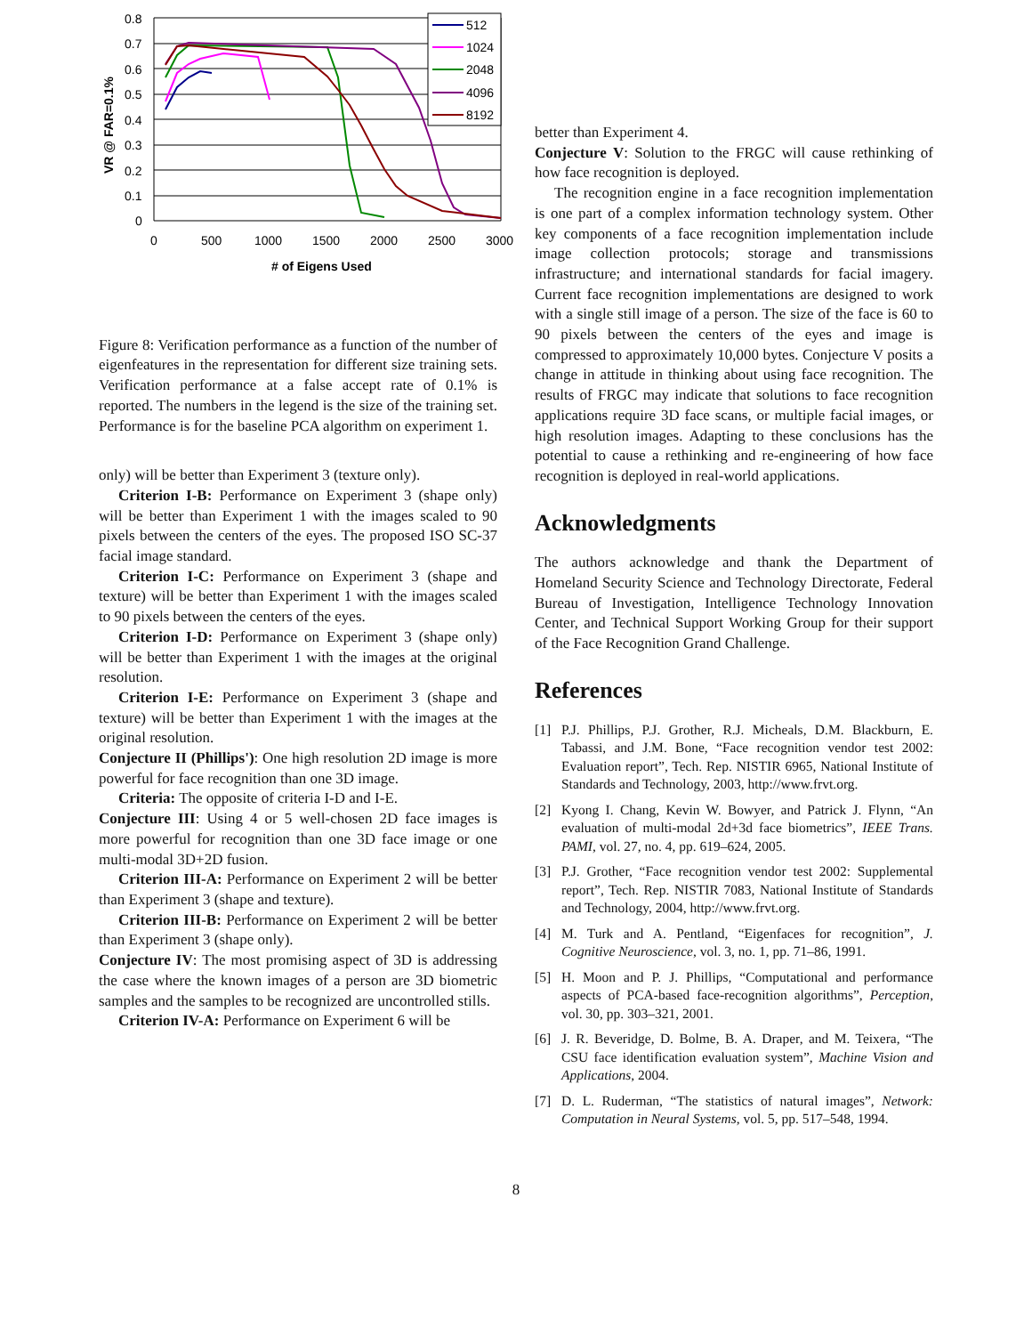0.8
0.7
0.6
0.5
0.4
0.3
0.2
0.1
0
0
500
1000
1500
2000
2500
3000
# of Eigens Used
VR @ FAR=0.1%
512
1024
2048
4096
8192
Figure 8: Verification performance as a function of the number of eigenfeatures in the representation for different size training sets. Verification performance at a false accept rate of 0.1% is reported. The numbers in the legend is the size of the training set. Performance is for the baseline PCA algorithm on experiment 1.
only) will be better than Experiment 3 (texture only).
Criterion I-B: Performance on Experiment 3 (shape only) will be better than Experiment 1 with the images scaled to 90 pixels between the centers of the eyes. The proposed ISO SC-37 facial image standard.
Criterion I-C: Performance on Experiment 3 (shape and texture) will be better than Experiment 1 with the images scaled to 90 pixels between the centers of the eyes.
Criterion I-D: Performance on Experiment 3 (shape only) will be better than Experiment 1 with the images at the original resolution.
Criterion I-E: Performance on Experiment 3 (shape and texture) will be better than Experiment 1 with the images at the original resolution.
Conjecture II (Phillips'): One high resolution 2D image is more powerful for face recognition than one 3D image.
Criteria: The opposite of criteria I-D and I-E.
Conjecture III: Using 4 or 5 well-chosen 2D face images is more powerful for recognition than one 3D face image or one multi-modal 3D+2D fusion.
Criterion III-A: Performance on Experiment 2 will be better than Experiment 3 (shape and texture).
Criterion III-B: Performance on Experiment 2 will be better than Experiment 3 (shape only).
Conjecture IV: The most promising aspect of 3D is addressing the case where the known images of a person are 3D biometric samples and the samples to be recognized are uncontrolled stills.
Criterion IV-A: Performance on Experiment 6 will be
better than Experiment 4.
Conjecture V: Solution to the FRGC will cause rethinking of how face recognition is deployed.
The recognition engine in a face recognition implementation is one part of a complex information technology system. Other key components of a face recognition implementation include image collection protocols; storage and transmissions infrastructure; and international standards for facial imagery. Current face recognition implementations are designed to work with a single still image of a person. The size of the face is 60 to 90 pixels between the centers of the eyes and image is compressed to approximately 10,000 bytes. Conjecture V posits a change in attitude in thinking about using face recognition. The results of FRGC may indicate that solutions to face recognition applications require 3D face scans, or multiple facial images, or high resolution images. Adapting to these conclusions has the potential to cause a rethinking and re-engineering of how face recognition is deployed in real-world applications.
Acknowledgments
The authors acknowledge and thank the Department of Homeland Security Science and Technology Directorate, Federal Bureau of Investigation, Intelligence Technology Innovation Center, and Technical Support Working Group for their support of the Face Recognition Grand Challenge.
References
[1] P.J. Phillips, P.J. Grother, R.J. Micheals, D.M. Blackburn, E. Tabassi, and J.M. Bone, “Face recognition vendor test 2002: Evaluation report”, Tech. Rep. NISTIR 6965, National Institute of Standards and Technology, 2003, http://www.frvt.org.
[2] Kyong I. Chang, Kevin W. Bowyer, and Patrick J. Flynn, “An evaluation of multi-modal 2d+3d face biometrics”, IEEE Trans. PAMI, vol. 27, no. 4, pp. 619–624, 2005.
[3] P.J. Grother, “Face recognition vendor test 2002: Supplemental report”, Tech. Rep. NISTIR 7083, National Institute of Standards and Technology, 2004, http://www.frvt.org.
[4] M. Turk and A. Pentland, “Eigenfaces for recognition”, J. Cognitive Neuroscience, vol. 3, no. 1, pp. 71–86, 1991.
[5] H. Moon and P. J. Phillips, “Computational and performance aspects of PCA-based face-recognition algorithms”, Perception, vol. 30, pp. 303–321, 2001.
[6] J. R. Beveridge, D. Bolme, B. A. Draper, and M. Teixera, “The CSU face identification evaluation system”, Machine Vision and Applications, 2004.
[7] D. L. Ruderman, “The statistics of natural images”, Network: Computation in Neural Systems, vol. 5, pp. 517–548, 1994.
8